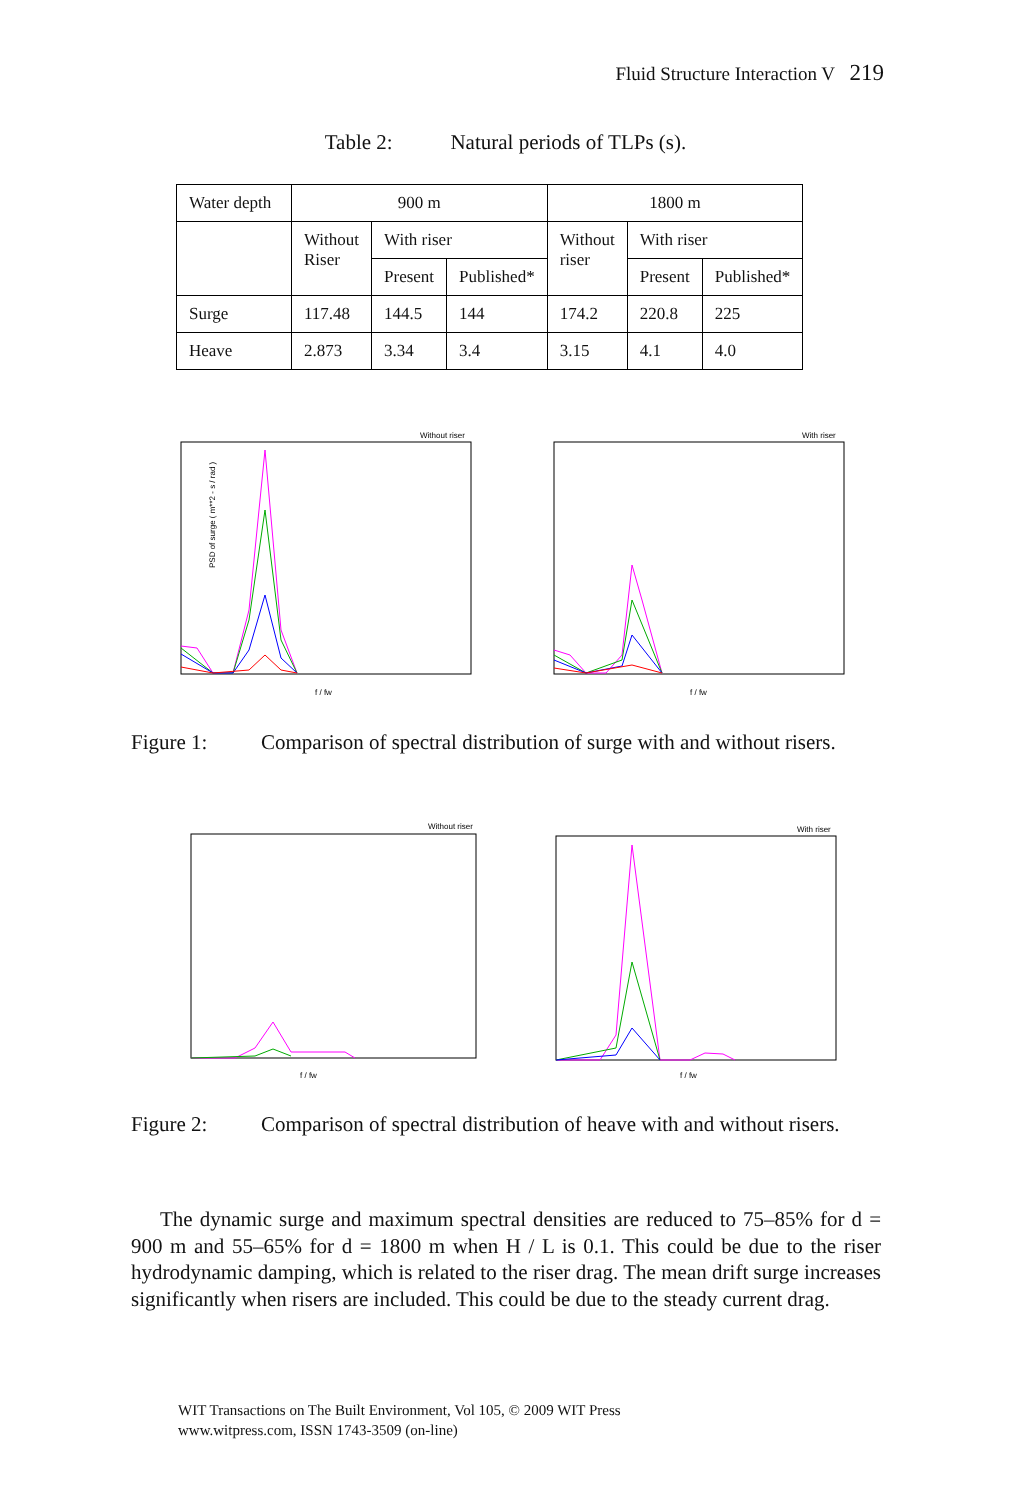Fluid Structure Interaction V 219
Table 2: Natural periods of TLPs (s).
| Water depth | 900 m | | | 1800 m | | |
| | Without Riser | With riser | | Without riser | With riser | |
| | | Present | Published* | | Present | Published* |
| Surge | 117.48 | 144.5 | 144 | 174.2 | 220.8 | 225 |
| Heave | 2.873 | 3.34 | 3.4 | 3.15 | 4.1 | 4.0 |
Without riser
PSD of surge ( m**2 - s / rad )
f / fw
With riser
f / fw
Figure 1: Comparison of spectral distribution of surge with and without risers.
Without riser
f / fw
With riser
f / fw
Figure 2: Comparison of spectral distribution of heave with and without risers.
The dynamic surge and maximum spectral densities are reduced to 75–85% for d = 900 m and 55–65% for d = 1800 m when H / L is 0.1. This could be due to the riser hydrodynamic damping, which is related to the riser drag. The mean drift surge increases significantly when risers are included. This could be due to the steady current drag.
WIT Transactions on The Built Environment, Vol 105, © 2009 WIT Press
www.witpress.com, ISSN 1743-3509 (on-line)